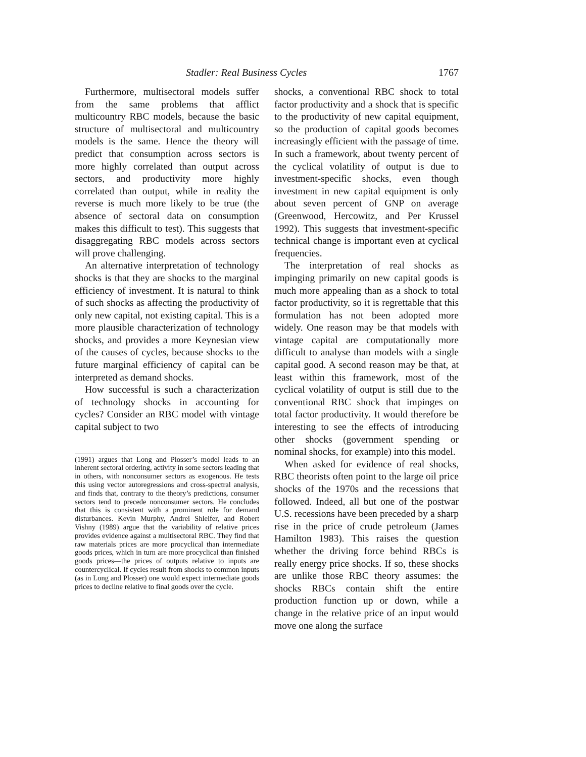Stadler: Real Business Cycles 1767
Furthermore, multisectoral models suffer from the same problems that afflict multicountry RBC models, because the basic structure of multisectoral and multicountry models is the same. Hence the theory will predict that consumption across sectors is more highly correlated than output across sectors, and productivity more highly correlated than output, while in reality the reverse is much more likely to be true (the absence of sectoral data on consumption makes this difficult to test). This suggests that disaggregating RBC models across sectors will prove challenging.
An alternative interpretation of technology shocks is that they are shocks to the marginal efficiency of investment. It is natural to think of such shocks as affecting the productivity of only new capital, not existing capital. This is a more plausible characterization of technology shocks, and provides a more Keynesian view of the causes of cycles, because shocks to the future marginal efficiency of capital can be interpreted as demand shocks.
How successful is such a characterization of technology shocks in accounting for cycles? Consider an RBC model with vintage capital subject to two
(1991) argues that Long and Plosser’s model leads to an inherent sectoral ordering, activity in some sectors leading that in others, with nonconsumer sectors as exogenous. He tests this using vector autoregressions and cross-spectral analysis, and finds that, contrary to the theory’s predictions, consumer sectors tend to precede nonconsumer sectors. He concludes that this is consistent with a prominent role for demand disturbances. Kevin Murphy, Andrei Shleifer, and Robert Vishny (1989) argue that the variability of relative prices provides evidence against a multisectoral RBC. They find that raw materials prices are more procyclical than intermediate goods prices, which in turn are more procyclical than finished goods prices—the prices of outputs relative to inputs are countercyclical. If cycles result from shocks to common inputs (as in Long and Plosser) one would expect intermediate goods prices to decline relative to final goods over the cycle.
shocks, a conventional RBC shock to total factor productivity and a shock that is specific to the productivity of new capital equipment, so the production of capital goods becomes increasingly efficient with the passage of time. In such a framework, about twenty percent of the cyclical volatility of output is due to investment-specific shocks, even though investment in new capital equipment is only about seven percent of GNP on average (Greenwood, Hercowitz, and Per Krussel 1992). This suggests that investment-specific technical change is important even at cyclical frequencies.
The interpretation of real shocks as impinging primarily on new capital goods is much more appealing than as a shock to total factor productivity, so it is regrettable that this formulation has not been adopted more widely. One reason may be that models with vintage capital are computationally more difficult to analyse than models with a single capital good. A second reason may be that, at least within this framework, most of the cyclical volatility of output is still due to the conventional RBC shock that impinges on total factor productivity. It would therefore be interesting to see the effects of introducing other shocks (government spending or nominal shocks, for example) into this model.
When asked for evidence of real shocks, RBC theorists often point to the large oil price shocks of the 1970s and the recessions that followed. Indeed, all but one of the postwar U.S. recessions have been preceded by a sharp rise in the price of crude petroleum (James Hamilton 1983). This raises the question whether the driving force behind RBCs is really energy price shocks. If so, these shocks are unlike those RBC theory assumes: the shocks RBCs contain shift the entire production function up or down, while a change in the relative price of an input would move one along the surface